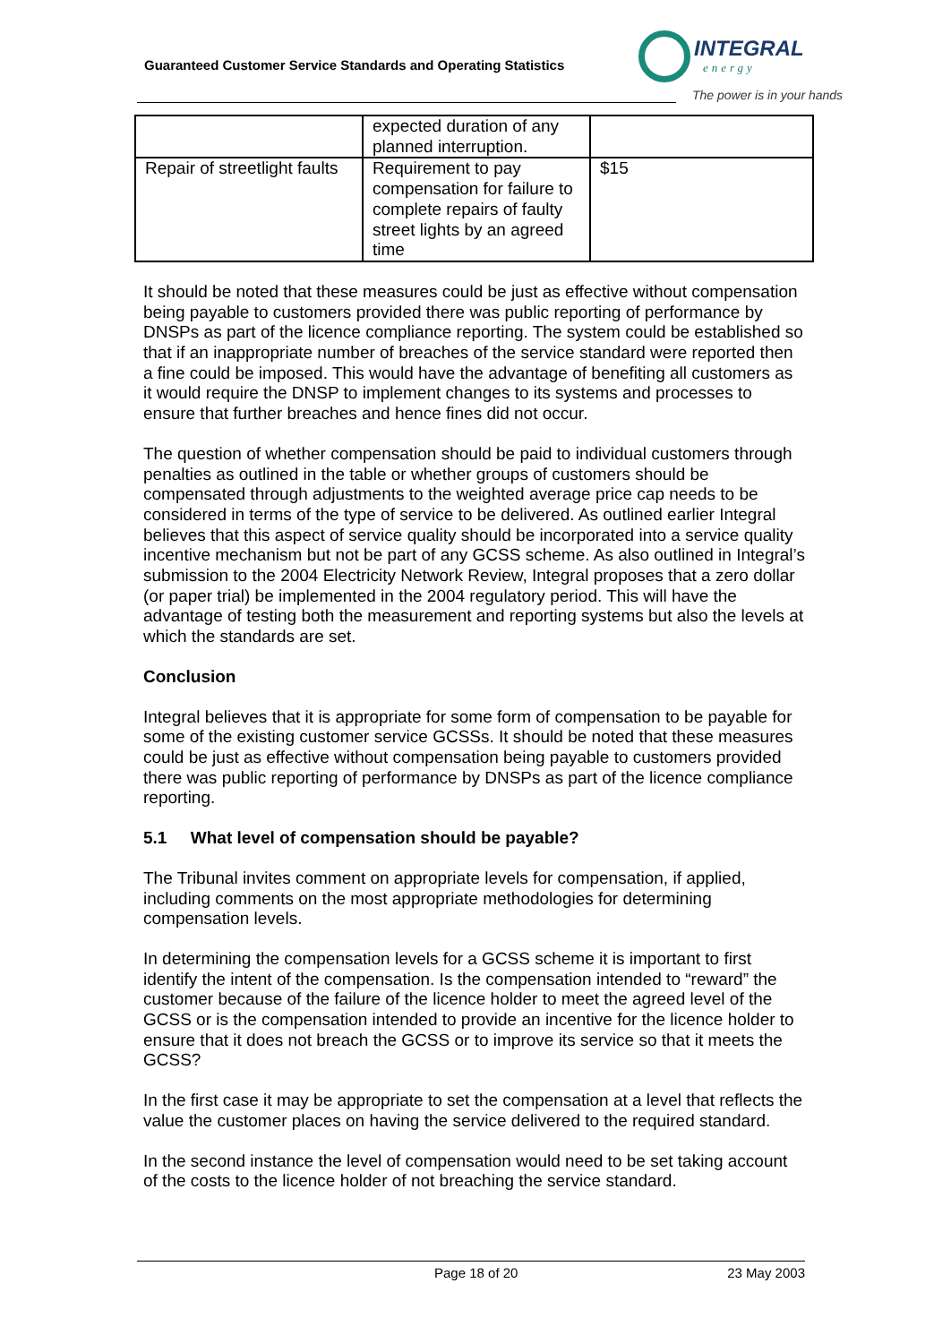Guaranteed Customer Service Standards and Operating Statistics
INTEGRAL
energy
The power is in your hands
| | expected duration of any planned interruption. | |
| Repair of streetlight faults | Requirement to pay compensation for failure to complete repairs of faulty street lights by an agreed time | $15 |
It should be noted that these measures could be just as effective without compensation being payable to customers provided there was public reporting of performance by DNSPs as part of the licence compliance reporting. The system could be established so that if an inappropriate number of breaches of the service standard were reported then a fine could be imposed. This would have the advantage of benefiting all customers as it would require the DNSP to implement changes to its systems and processes to ensure that further breaches and hence fines did not occur.
The question of whether compensation should be paid to individual customers through penalties as outlined in the table or whether groups of customers should be compensated through adjustments to the weighted average price cap needs to be considered in terms of the type of service to be delivered. As outlined earlier Integral believes that this aspect of service quality should be incorporated into a service quality incentive mechanism but not be part of any GCSS scheme. As also outlined in Integral’s submission to the 2004 Electricity Network Review, Integral proposes that a zero dollar (or paper trial) be implemented in the 2004 regulatory period. This will have the advantage of testing both the measurement and reporting systems but also the levels at which the standards are set.
Conclusion
Integral believes that it is appropriate for some form of compensation to be payable for some of the existing customer service GCSSs. It should be noted that these measures could be just as effective without compensation being payable to customers provided there was public reporting of performance by DNSPs as part of the licence compliance reporting.
5.1 What level of compensation should be payable?
The Tribunal invites comment on appropriate levels for compensation, if applied, including comments on the most appropriate methodologies for determining compensation levels.
In determining the compensation levels for a GCSS scheme it is important to first identify the intent of the compensation. Is the compensation intended to “reward” the customer because of the failure of the licence holder to meet the agreed level of the GCSS or is the compensation intended to provide an incentive for the licence holder to ensure that it does not breach the GCSS or to improve its service so that it meets the GCSS?
In the first case it may be appropriate to set the compensation at a level that reflects the value the customer places on having the service delivered to the required standard.
In the second instance the level of compensation would need to be set taking account of the costs to the licence holder of not breaching the service standard.
Page 18 of 20 23 May 2003